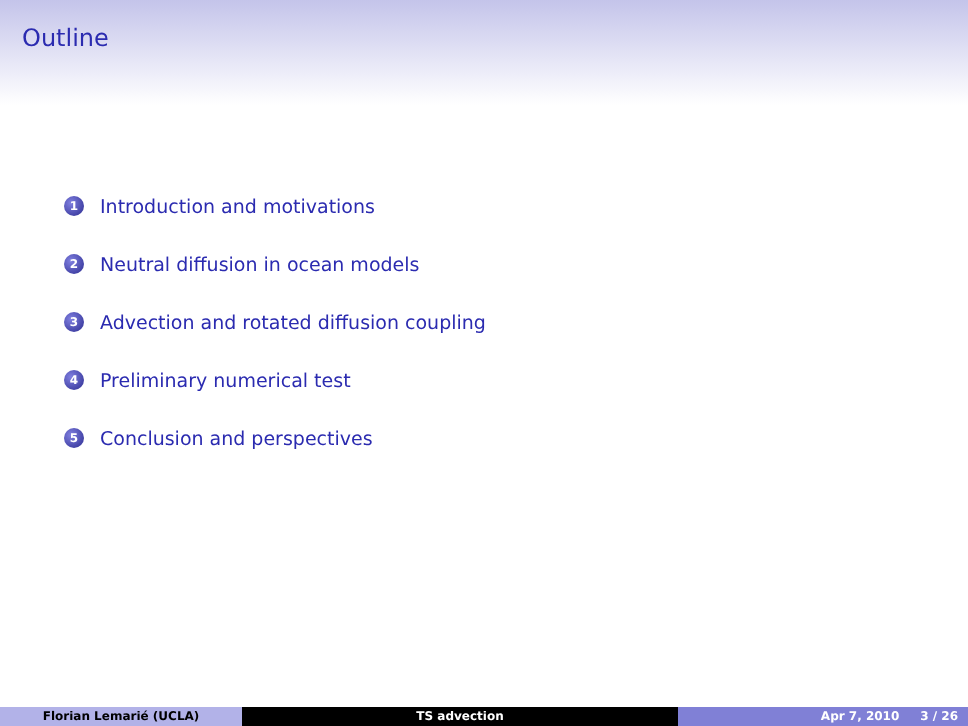Outline
1 Introduction and motivations
2 Neutral diffusion in ocean models
3 Advection and rotated diffusion coupling
4 Preliminary numerical test
5 Conclusion and perspectives
Florian Lemarié (UCLA) TS advection Apr 7, 2010 3 / 26